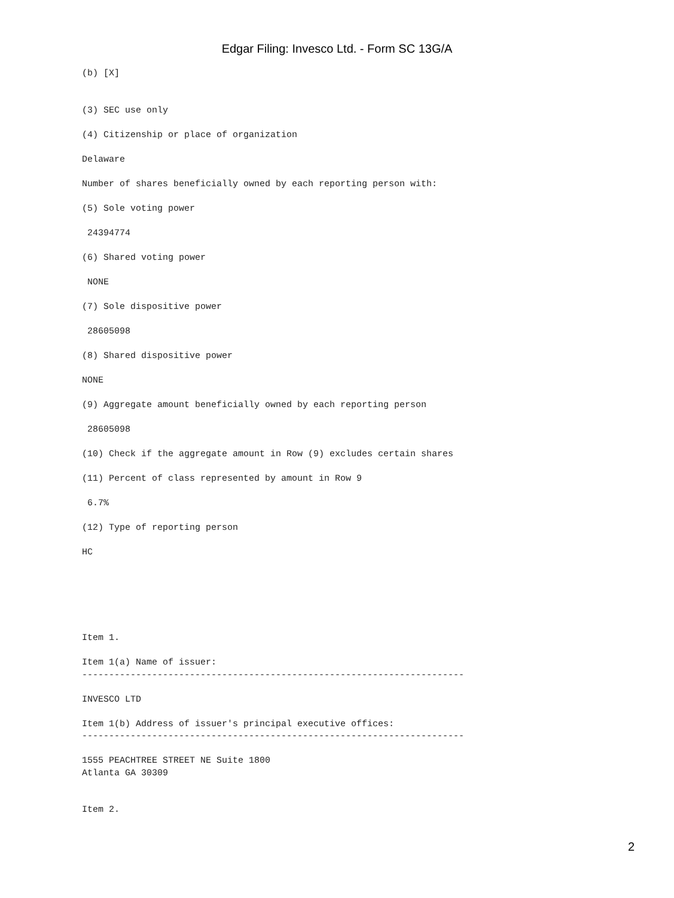Edgar Filing: Invesco Ltd. - Form SC 13G/A
(b) [X]


(3) SEC use only

(4) Citizenship or place of organization

Delaware

Number of shares beneficially owned by each reporting person with:

(5) Sole voting power

 24394774

(6) Shared voting power

 NONE

(7) Sole dispositive power

 28605098

(8) Shared dispositive power

NONE

(9) Aggregate amount beneficially owned by each reporting person

 28605098

(10) Check if the aggregate amount in Row (9) excludes certain shares

(11) Percent of class represented by amount in Row 9

 6.7%

(12) Type of reporting person

HC






Item 1.

Item 1(a) Name of issuer:
-----------------------------------------------------------------------

INVESCO LTD

Item 1(b) Address of issuer's principal executive offices:
-----------------------------------------------------------------------

1555 PEACHTREE STREET NE Suite 1800
Atlanta GA 30309


Item 2.
2